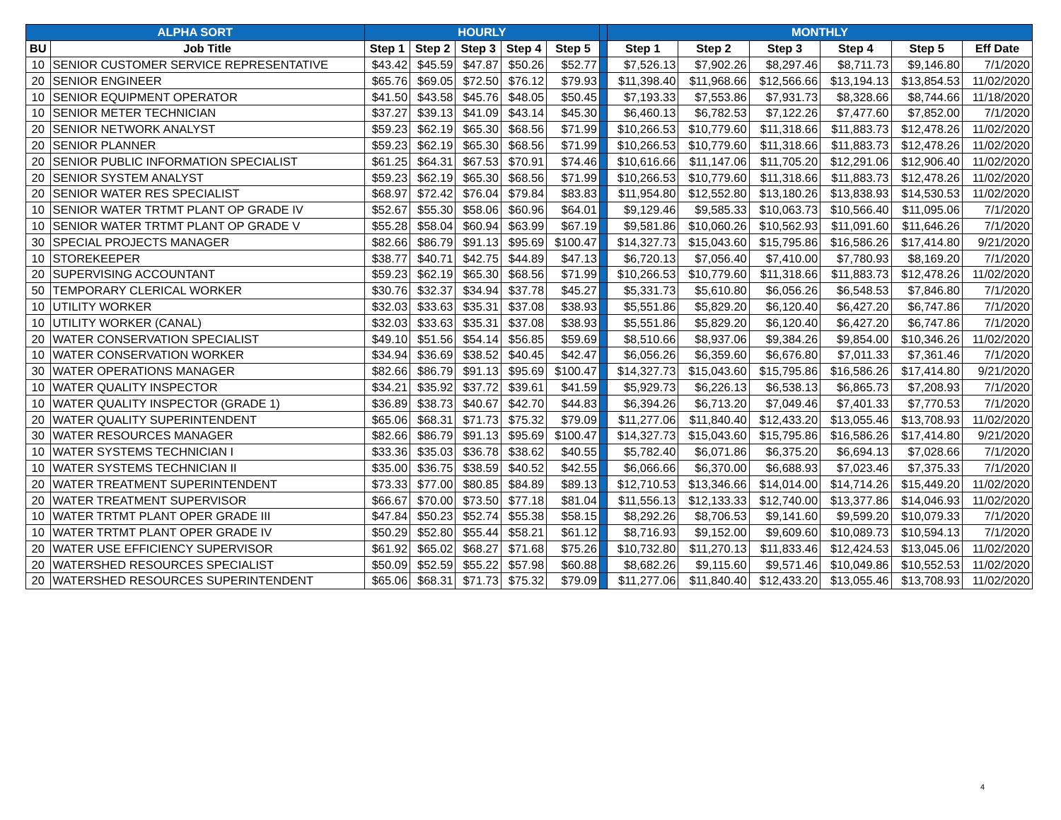| ALPHA SORT | | HOURLY | | | | | | MONTHLY | | | | | |
| --- | --- | --- | --- | --- | --- | --- | --- | --- | --- | --- | --- | --- | --- |
| BU | Job Title | Step 1 | Step 2 | Step 3 | Step 4 | Step 5 | | Step 1 | Step 2 | Step 3 | Step 4 | Step 5 | Eff Date |
| 10 | SENIOR CUSTOMER SERVICE REPRESENTATIVE | $43.42 | $45.59 | $47.87 | $50.26 | $52.77 | | $7,526.13 | $7,902.26 | $8,297.46 | $8,711.73 | $9,146.80 | 7/1/2020 |
| 20 | SENIOR ENGINEER | $65.76 | $69.05 | $72.50 | $76.12 | $79.93 | | $11,398.40 | $11,968.66 | $12,566.66 | $13,194.13 | $13,854.53 | 11/02/2020 |
| 10 | SENIOR EQUIPMENT OPERATOR | $41.50 | $43.58 | $45.76 | $48.05 | $50.45 | | $7,193.33 | $7,553.86 | $7,931.73 | $8,328.66 | $8,744.66 | 11/18/2020 |
| 10 | SENIOR METER TECHNICIAN | $37.27 | $39.13 | $41.09 | $43.14 | $45.30 | | $6,460.13 | $6,782.53 | $7,122.26 | $7,477.60 | $7,852.00 | 7/1/2020 |
| 20 | SENIOR NETWORK ANALYST | $59.23 | $62.19 | $65.30 | $68.56 | $71.99 | | $10,266.53 | $10,779.60 | $11,318.66 | $11,883.73 | $12,478.26 | 11/02/2020 |
| 20 | SENIOR PLANNER | $59.23 | $62.19 | $65.30 | $68.56 | $71.99 | | $10,266.53 | $10,779.60 | $11,318.66 | $11,883.73 | $12,478.26 | 11/02/2020 |
| 20 | SENIOR PUBLIC INFORMATION SPECIALIST | $61.25 | $64.31 | $67.53 | $70.91 | $74.46 | | $10,616.66 | $11,147.06 | $11,705.20 | $12,291.06 | $12,906.40 | 11/02/2020 |
| 20 | SENIOR SYSTEM ANALYST | $59.23 | $62.19 | $65.30 | $68.56 | $71.99 | | $10,266.53 | $10,779.60 | $11,318.66 | $11,883.73 | $12,478.26 | 11/02/2020 |
| 20 | SENIOR WATER RES SPECIALIST | $68.97 | $72.42 | $76.04 | $79.84 | $83.83 | | $11,954.80 | $12,552.80 | $13,180.26 | $13,838.93 | $14,530.53 | 11/02/2020 |
| 10 | SENIOR WATER TRTMT PLANT OP GRADE IV | $52.67 | $55.30 | $58.06 | $60.96 | $64.01 | | $9,129.46 | $9,585.33 | $10,063.73 | $10,566.40 | $11,095.06 | 7/1/2020 |
| 10 | SENIOR WATER TRTMT PLANT OP GRADE V | $55.28 | $58.04 | $60.94 | $63.99 | $67.19 | | $9,581.86 | $10,060.26 | $10,562.93 | $11,091.60 | $11,646.26 | 7/1/2020 |
| 30 | SPECIAL PROJECTS MANAGER | $82.66 | $86.79 | $91.13 | $95.69 | $100.47 | | $14,327.73 | $15,043.60 | $15,795.86 | $16,586.26 | $17,414.80 | 9/21/2020 |
| 10 | STOREKEEPER | $38.77 | $40.71 | $42.75 | $44.89 | $47.13 | | $6,720.13 | $7,056.40 | $7,410.00 | $7,780.93 | $8,169.20 | 7/1/2020 |
| 20 | SUPERVISING ACCOUNTANT | $59.23 | $62.19 | $65.30 | $68.56 | $71.99 | | $10,266.53 | $10,779.60 | $11,318.66 | $11,883.73 | $12,478.26 | 11/02/2020 |
| 50 | TEMPORARY CLERICAL WORKER | $30.76 | $32.37 | $34.94 | $37.78 | $45.27 | | $5,331.73 | $5,610.80 | $6,056.26 | $6,548.53 | $7,846.80 | 7/1/2020 |
| 10 | UTILITY WORKER | $32.03 | $33.63 | $35.31 | $37.08 | $38.93 | | $5,551.86 | $5,829.20 | $6,120.40 | $6,427.20 | $6,747.86 | 7/1/2020 |
| 10 | UTILITY WORKER (CANAL) | $32.03 | $33.63 | $35.31 | $37.08 | $38.93 | | $5,551.86 | $5,829.20 | $6,120.40 | $6,427.20 | $6,747.86 | 7/1/2020 |
| 20 | WATER CONSERVATION SPECIALIST | $49.10 | $51.56 | $54.14 | $56.85 | $59.69 | | $8,510.66 | $8,937.06 | $9,384.26 | $9,854.00 | $10,346.26 | 11/02/2020 |
| 10 | WATER CONSERVATION WORKER | $34.94 | $36.69 | $38.52 | $40.45 | $42.47 | | $6,056.26 | $6,359.60 | $6,676.80 | $7,011.33 | $7,361.46 | 7/1/2020 |
| 30 | WATER OPERATIONS MANAGER | $82.66 | $86.79 | $91.13 | $95.69 | $100.47 | | $14,327.73 | $15,043.60 | $15,795.86 | $16,586.26 | $17,414.80 | 9/21/2020 |
| 10 | WATER QUALITY INSPECTOR | $34.21 | $35.92 | $37.72 | $39.61 | $41.59 | | $5,929.73 | $6,226.13 | $6,538.13 | $6,865.73 | $7,208.93 | 7/1/2020 |
| 10 | WATER QUALITY INSPECTOR (GRADE 1) | $36.89 | $38.73 | $40.67 | $42.70 | $44.83 | | $6,394.26 | $6,713.20 | $7,049.46 | $7,401.33 | $7,770.53 | 7/1/2020 |
| 20 | WATER QUALITY SUPERINTENDENT | $65.06 | $68.31 | $71.73 | $75.32 | $79.09 | | $11,277.06 | $11,840.40 | $12,433.20 | $13,055.46 | $13,708.93 | 11/02/2020 |
| 30 | WATER RESOURCES MANAGER | $82.66 | $86.79 | $91.13 | $95.69 | $100.47 | | $14,327.73 | $15,043.60 | $15,795.86 | $16,586.26 | $17,414.80 | 9/21/2020 |
| 10 | WATER SYSTEMS TECHNICIAN I | $33.36 | $35.03 | $36.78 | $38.62 | $40.55 | | $5,782.40 | $6,071.86 | $6,375.20 | $6,694.13 | $7,028.66 | 7/1/2020 |
| 10 | WATER SYSTEMS TECHNICIAN II | $35.00 | $36.75 | $38.59 | $40.52 | $42.55 | | $6,066.66 | $6,370.00 | $6,688.93 | $7,023.46 | $7,375.33 | 7/1/2020 |
| 20 | WATER TREATMENT SUPERINTENDENT | $73.33 | $77.00 | $80.85 | $84.89 | $89.13 | | $12,710.53 | $13,346.66 | $14,014.00 | $14,714.26 | $15,449.20 | 11/02/2020 |
| 20 | WATER TREATMENT SUPERVISOR | $66.67 | $70.00 | $73.50 | $77.18 | $81.04 | | $11,556.13 | $12,133.33 | $12,740.00 | $13,377.86 | $14,046.93 | 11/02/2020 |
| 10 | WATER TRTMT PLANT OPER GRADE III | $47.84 | $50.23 | $52.74 | $55.38 | $58.15 | | $8,292.26 | $8,706.53 | $9,141.60 | $9,599.20 | $10,079.33 | 7/1/2020 |
| 10 | WATER TRTMT PLANT OPER GRADE IV | $50.29 | $52.80 | $55.44 | $58.21 | $61.12 | | $8,716.93 | $9,152.00 | $9,609.60 | $10,089.73 | $10,594.13 | 7/1/2020 |
| 20 | WATER USE EFFICIENCY SUPERVISOR | $61.92 | $65.02 | $68.27 | $71.68 | $75.26 | | $10,732.80 | $11,270.13 | $11,833.46 | $12,424.53 | $13,045.06 | 11/02/2020 |
| 20 | WATERSHED RESOURCES SPECIALIST | $50.09 | $52.59 | $55.22 | $57.98 | $60.88 | | $8,682.26 | $9,115.60 | $9,571.46 | $10,049.86 | $10,552.53 | 11/02/2020 |
| 20 | WATERSHED RESOURCES SUPERINTENDENT | $65.06 | $68.31 | $71.73 | $75.32 | $79.09 | | $11,277.06 | $11,840.40 | $12,433.20 | $13,055.46 | $13,708.93 | 11/02/2020 |
4